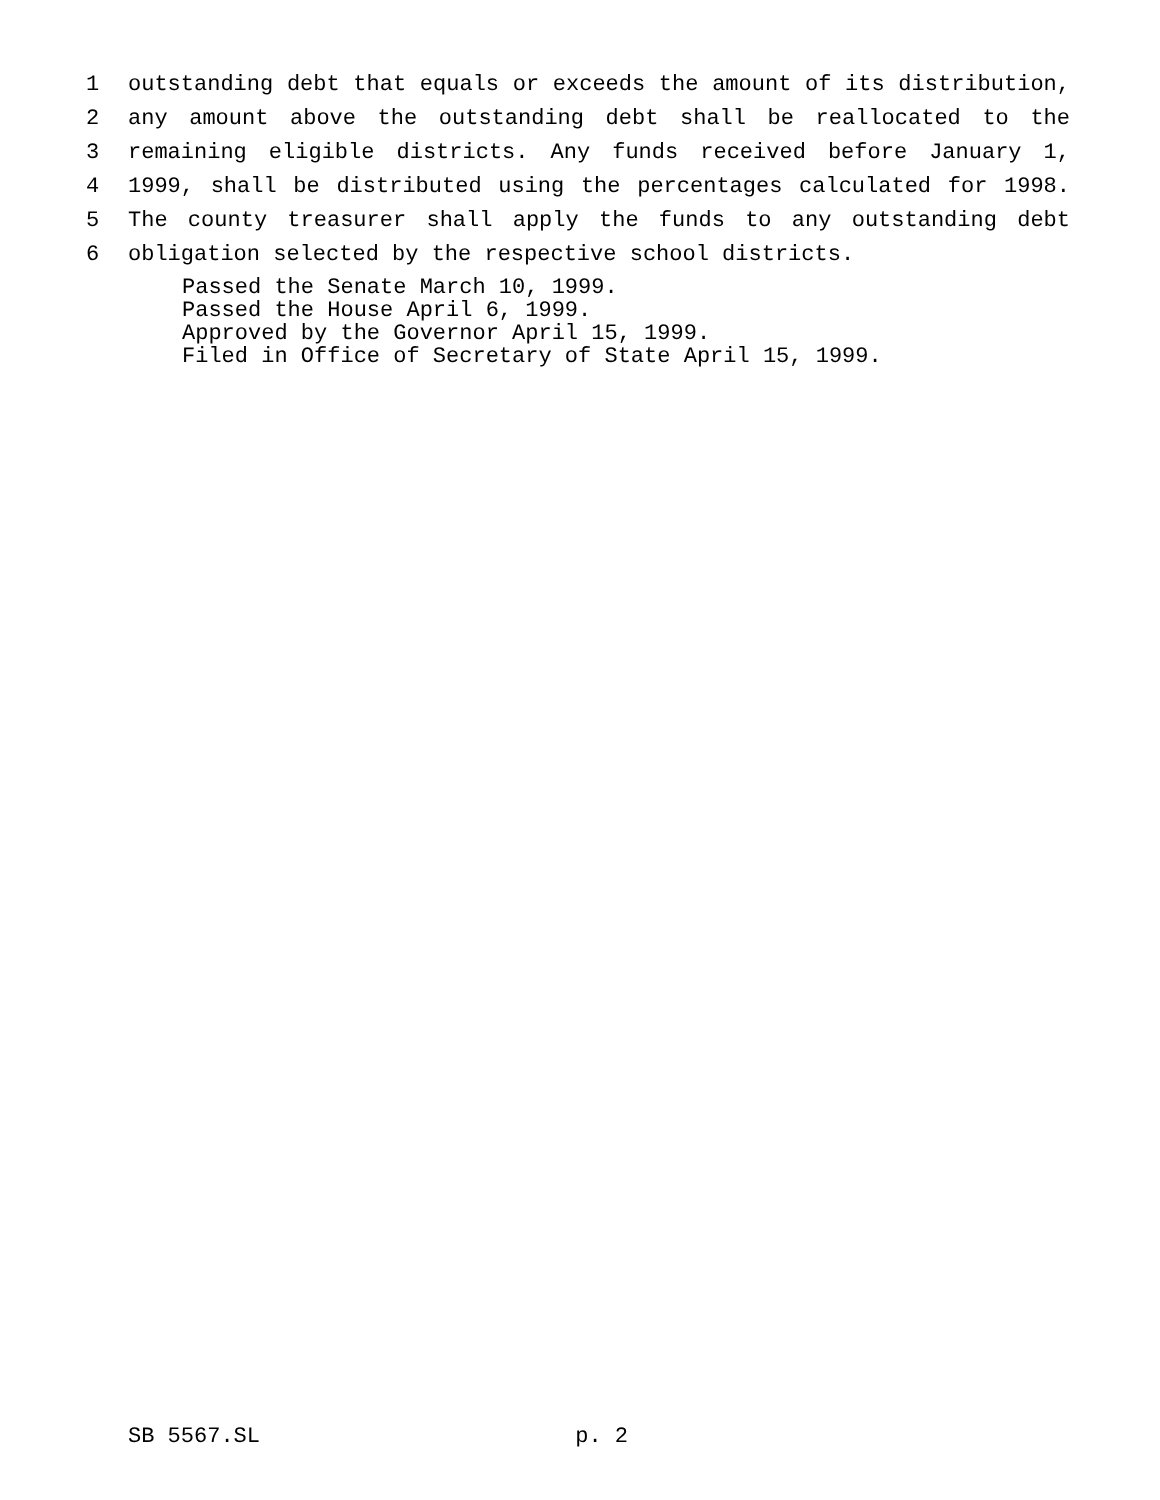1 outstanding debt that equals or exceeds the amount of its distribution,
2 any amount above the outstanding debt shall be reallocated to the
3 remaining eligible districts. Any funds received before January 1,
4 1999, shall be distributed using the percentages calculated for 1998.
5 The county treasurer shall apply the funds to any outstanding debt
6 obligation selected by the respective school districts.
Passed the Senate March 10, 1999.
Passed the House April 6, 1999.
Approved by the Governor April 15, 1999.
Filed in Office of Secretary of State April 15, 1999.
SB 5567.SL p. 2